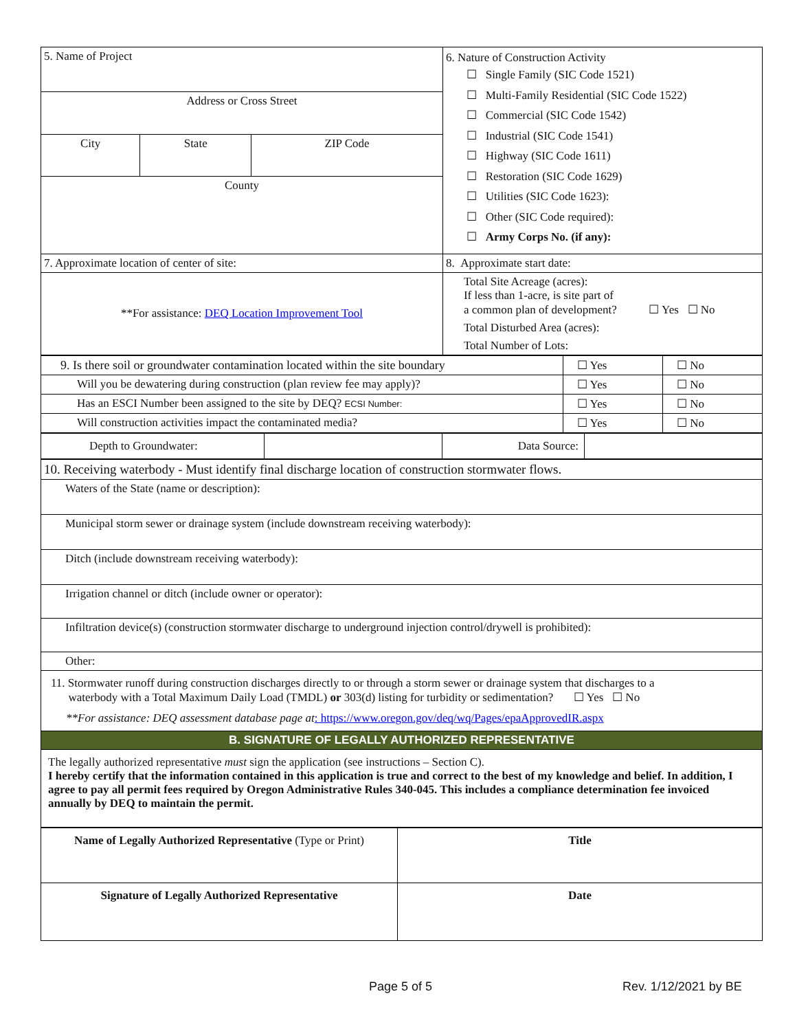| 5. Name of Project | | | 6. Nature of Construction Activity ☐ Single Family (SIC Code 1521) ☐ Multi-Family Residential (SIC Code 1522) ☐ Commercial (SIC Code 1542) ☐ Industrial (SIC Code 1541) ☐ Highway (SIC Code 1611) ☐ Restoration (SIC Code 1629) ☐ Utilities (SIC Code 1623): ☐ Other (SIC Code required): ☐ Army Corps No. (if any): |
| Address or Cross Street | | | |
| City | State | ZIP Code | |
| County | | | |
| 7. Approximate location of center of site: | | | 8. Approximate start date: |
| **For assistance: DEQ Location Improvement Tool | | | Total Site Acreage (acres): If less than 1-acre, is site part of a common plan of development? ☐ Yes ☐ No Total Disturbed Area (acres): Total Number of Lots: |
| 9. Is there soil or groundwater contamination located within the site boundary | ☐ Yes | ☐ No |
| Will you be dewatering during construction (plan review fee may apply)? | ☐ Yes | ☐ No |
| Has an ESCI Number been assigned to the site by DEQ? ECSI Number: | ☐ Yes | ☐ No |
| Will construction activities impact the contaminated media? | ☐ Yes | ☐ No |
| Depth to Groundwater: | | Data Source: | |
| 10. Receiving waterbody - Must identify final discharge location of construction stormwater flows. |
| Waters of the State (name or description): |
| Municipal storm sewer or drainage system (include downstream receiving waterbody): |
| Ditch (include downstream receiving waterbody): |
| Irrigation channel or ditch (include owner or operator): |
| Infiltration device(s) (construction stormwater discharge to underground injection control/drywell is prohibited): |
| Other: |
| 11. Stormwater runoff during construction discharges directly to or through a storm sewer or drainage system that discharges to a waterbody with a Total Maximum Daily Load (TMDL) or 303(d) listing for turbidity or sedimentation? ☐ Yes ☐ No **For assistance: DEQ assessment database page at : https://www.oregon.gov/deq/wq/Pages/epaApprovedIR.aspx |
| B. SIGNATURE OF LEGALLY AUTHORIZED REPRESENTATIVE |
| The legally authorized representative must sign the application (see instructions – Section C). I hereby certify that the information contained in this application is true and correct to the best of my knowledge and belief. In addition, I agree to pay all permit fees required by Oregon Administrative Rules 340-045. This includes a compliance determination fee invoiced annually by DEQ to maintain the permit. |
| Name of Legally Authorized Representative (Type or Print) | Title |
| Signature of Legally Authorized Representative | Date |
Page 5 of 5 Rev. 1/12/2021 by BE